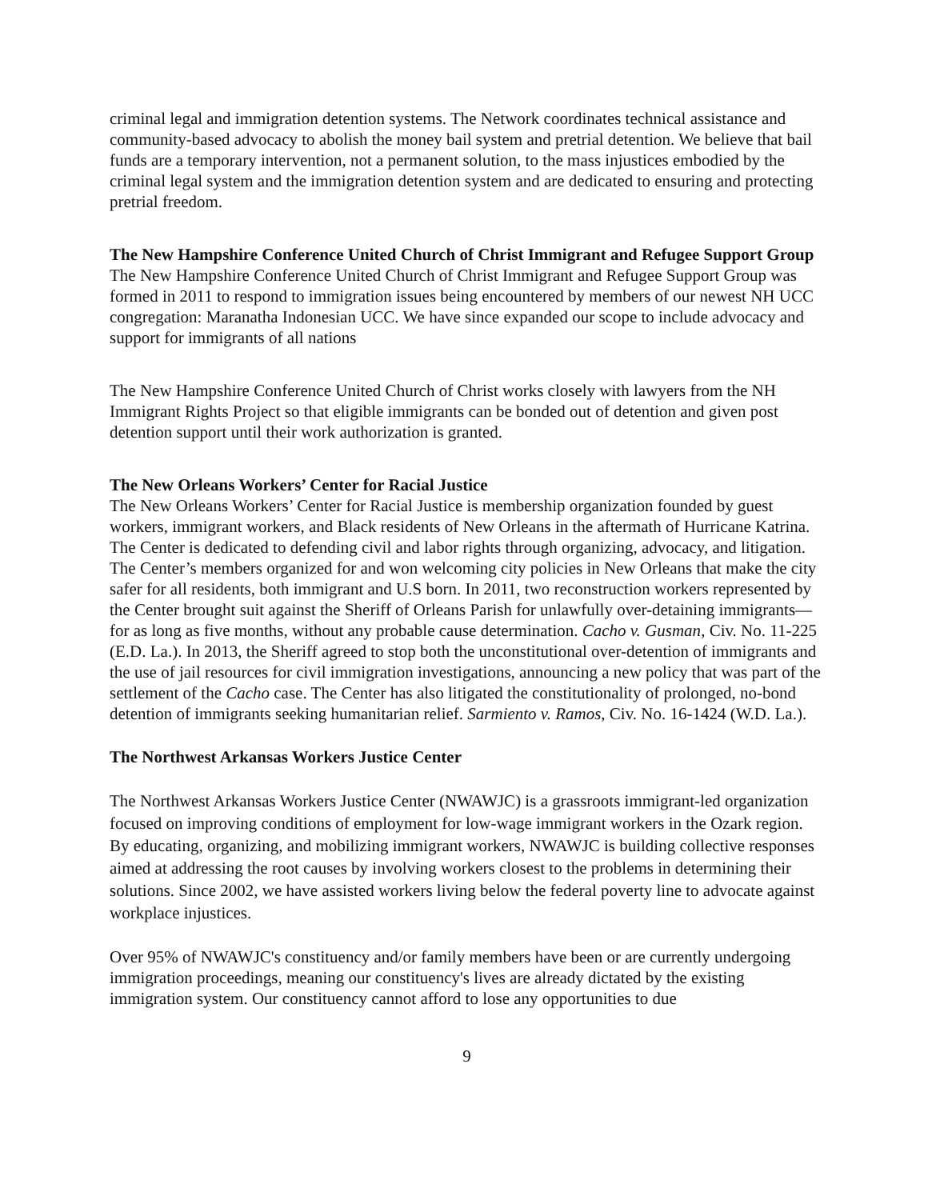criminal legal and immigration detention systems. The Network coordinates technical assistance and community-based advocacy to abolish the money bail system and pretrial detention. We believe that bail funds are a temporary intervention, not a permanent solution, to the mass injustices embodied by the criminal legal system and the immigration detention system and are dedicated to ensuring and protecting pretrial freedom.
The New Hampshire Conference United Church of Christ Immigrant and Refugee Support Group
The New Hampshire Conference United Church of Christ Immigrant and Refugee Support Group was formed in 2011 to respond to immigration issues being encountered by members of our newest NH UCC congregation: Maranatha Indonesian UCC. We have since expanded our scope to include advocacy and support for immigrants of all nations
The New Hampshire Conference United Church of Christ works closely with lawyers from the NH Immigrant Rights Project so that eligible immigrants can be bonded out of detention and given post detention support until their work authorization is granted.
The New Orleans Workers’ Center for Racial Justice
The New Orleans Workers’ Center for Racial Justice is membership organization founded by guest workers, immigrant workers, and Black residents of New Orleans in the aftermath of Hurricane Katrina. The Center is dedicated to defending civil and labor rights through organizing, advocacy, and litigation. The Center’s members organized for and won welcoming city policies in New Orleans that make the city safer for all residents, both immigrant and U.S born. In 2011, two reconstruction workers represented by the Center brought suit against the Sheriff of Orleans Parish for unlawfully over-detaining immigrants—for as long as five months, without any probable cause determination. Cacho v. Gusman, Civ. No. 11-225 (E.D. La.). In 2013, the Sheriff agreed to stop both the unconstitutional over-detention of immigrants and the use of jail resources for civil immigration investigations, announcing a new policy that was part of the settlement of the Cacho case. The Center has also litigated the constitutionality of prolonged, no-bond detention of immigrants seeking humanitarian relief. Sarmiento v. Ramos, Civ. No. 16-1424 (W.D. La.).
The Northwest Arkansas Workers Justice Center
The Northwest Arkansas Workers Justice Center (NWAWJC) is a grassroots immigrant-led organization focused on improving conditions of employment for low-wage immigrant workers in the Ozark region. By educating, organizing, and mobilizing immigrant workers, NWAWJC is building collective responses aimed at addressing the root causes by involving workers closest to the problems in determining their solutions. Since 2002, we have assisted workers living below the federal poverty line to advocate against workplace injustices.
Over 95% of NWAWJC's constituency and/or family members have been or are currently undergoing immigration proceedings, meaning our constituency's lives are already dictated by the existing immigration system. Our constituency cannot afford to lose any opportunities to due
9